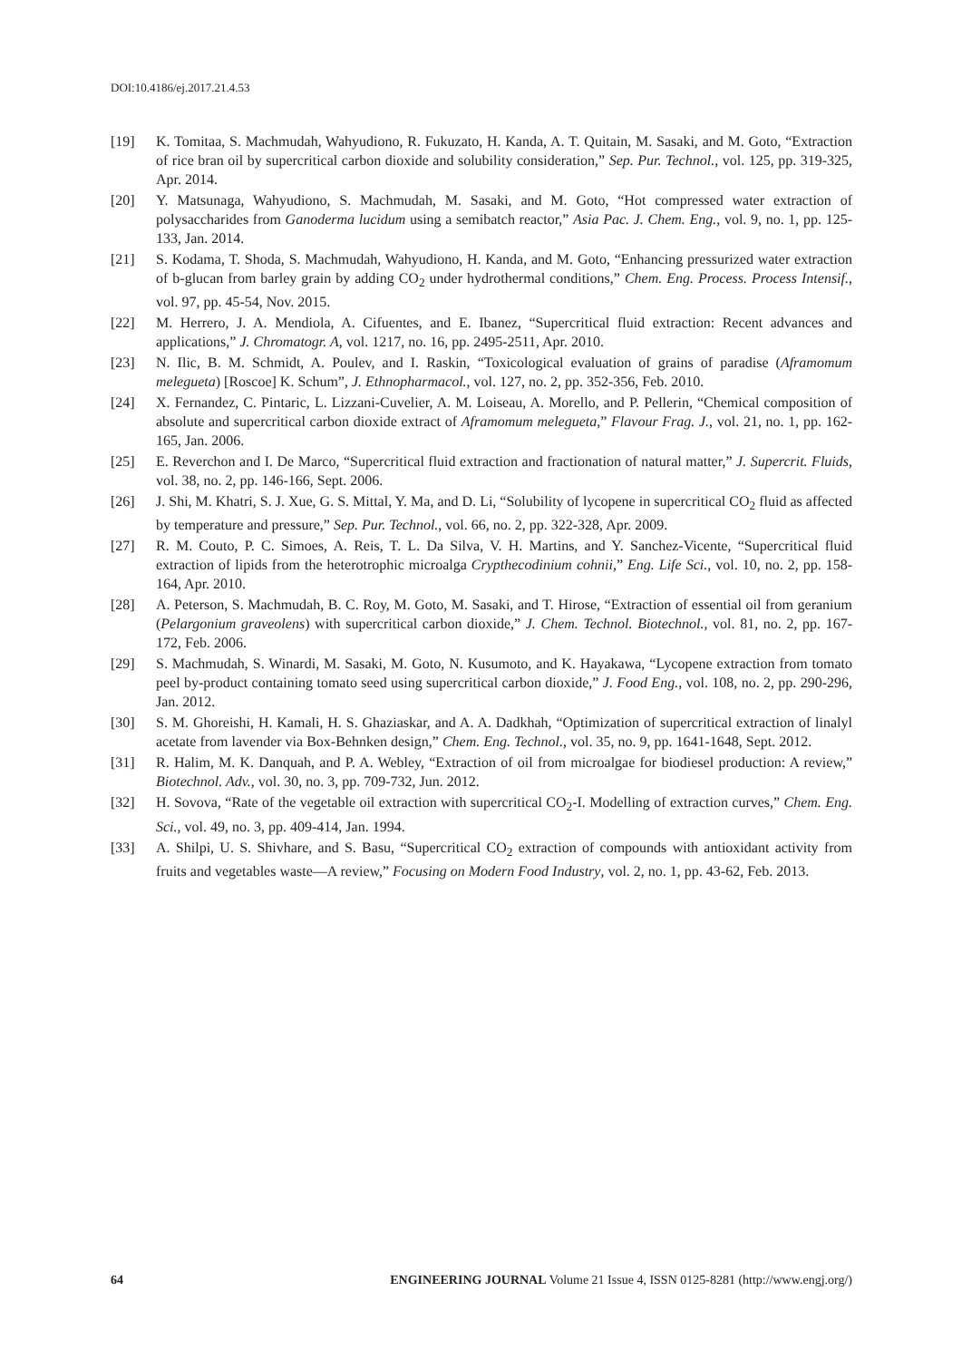DOI:10.4186/ej.2017.21.4.53
[19] K. Tomitaa, S. Machmudah, Wahyudiono, R. Fukuzato, H. Kanda, A. T. Quitain, M. Sasaki, and M. Goto, “Extraction of rice bran oil by supercritical carbon dioxide and solubility consideration,” Sep. Pur. Technol., vol. 125, pp. 319-325, Apr. 2014.
[20] Y. Matsunaga, Wahyudiono, S. Machmudah, M. Sasaki, and M. Goto, “Hot compressed water extraction of polysaccharides from Ganoderma lucidum using a semibatch reactor,” Asia Pac. J. Chem. Eng., vol. 9, no. 1, pp. 125-133, Jan. 2014.
[21] S. Kodama, T. Shoda, S. Machmudah, Wahyudiono, H. Kanda, and M. Goto, “Enhancing pressurized water extraction of b-glucan from barley grain by adding CO<sub>2</sub> under hydrothermal conditions,” Chem. Eng. Process. Process Intensif., vol. 97, pp. 45-54, Nov. 2015.
[22] M. Herrero, J. A. Mendiola, A. Cifuentes, and E. Ibanez, “Supercritical fluid extraction: Recent advances and applications,” J. Chromatogr. A, vol. 1217, no. 16, pp. 2495-2511, Apr. 2010.
[23] N. Ilic, B. M. Schmidt, A. Poulev, and I. Raskin, “Toxicological evaluation of grains of paradise (Aframomum melegueta) [Roscoe] K. Schum”, J. Ethnopharmacol., vol. 127, no. 2, pp. 352-356, Feb. 2010.
[24] X. Fernandez, C. Pintaric, L. Lizzani-Cuvelier, A. M. Loiseau, A. Morello, and P. Pellerin, “Chemical composition of absolute and supercritical carbon dioxide extract of Aframomum melegueta,” Flavour Frag. J., vol. 21, no. 1, pp. 162-165, Jan. 2006.
[25] E. Reverchon and I. De Marco, “Supercritical fluid extraction and fractionation of natural matter,” J. Supercrit. Fluids, vol. 38, no. 2, pp. 146-166, Sept. 2006.
[26] J. Shi, M. Khatri, S. J. Xue, G. S. Mittal, Y. Ma, and D. Li, “Solubility of lycopene in supercritical CO<sub>2</sub> fluid as affected by temperature and pressure,” Sep. Pur. Technol., vol. 66, no. 2, pp. 322-328, Apr. 2009.
[27] R. M. Couto, P. C. Simoes, A. Reis, T. L. Da Silva, V. H. Martins, and Y. Sanchez-Vicente, “Supercritical fluid extraction of lipids from the heterotrophic microalga Crypthecodinium cohnii,” Eng. Life Sci., vol. 10, no. 2, pp. 158-164, Apr. 2010.
[28] A. Peterson, S. Machmudah, B. C. Roy, M. Goto, M. Sasaki, and T. Hirose, “Extraction of essential oil from geranium (Pelargonium graveolens) with supercritical carbon dioxide,” J. Chem. Technol. Biotechnol., vol. 81, no. 2, pp. 167-172, Feb. 2006.
[29] S. Machmudah, S. Winardi, M. Sasaki, M. Goto, N. Kusumoto, and K. Hayakawa, “Lycopene extraction from tomato peel by-product containing tomato seed using supercritical carbon dioxide,” J. Food Eng., vol. 108, no. 2, pp. 290-296, Jan. 2012.
[30] S. M. Ghoreishi, H. Kamali, H. S. Ghaziaskar, and A. A. Dadkhah, “Optimization of supercritical extraction of linalyl acetate from lavender via Box-Behnken design,” Chem. Eng. Technol., vol. 35, no. 9, pp. 1641-1648, Sept. 2012.
[31] R. Halim, M. K. Danquah, and P. A. Webley, “Extraction of oil from microalgae for biodiesel production: A review,” Biotechnol. Adv., vol. 30, no. 3, pp. 709-732, Jun. 2012.
[32] H. Sovova, “Rate of the vegetable oil extraction with supercritical CO<sub>2</sub>-I. Modelling of extraction curves,” Chem. Eng. Sci., vol. 49, no. 3, pp. 409-414, Jan. 1994.
[33] A. Shilpi, U. S. Shivhare, and S. Basu, “Supercritical CO<sub>2</sub> extraction of compounds with antioxidant activity from fruits and vegetables waste—A review,” Focusing on Modern Food Industry, vol. 2, no. 1, pp. 43-62, Feb. 2013.
64 ENGINEERING JOURNAL Volume 21 Issue 4, ISSN 0125-8281 (http://www.engj.org/)